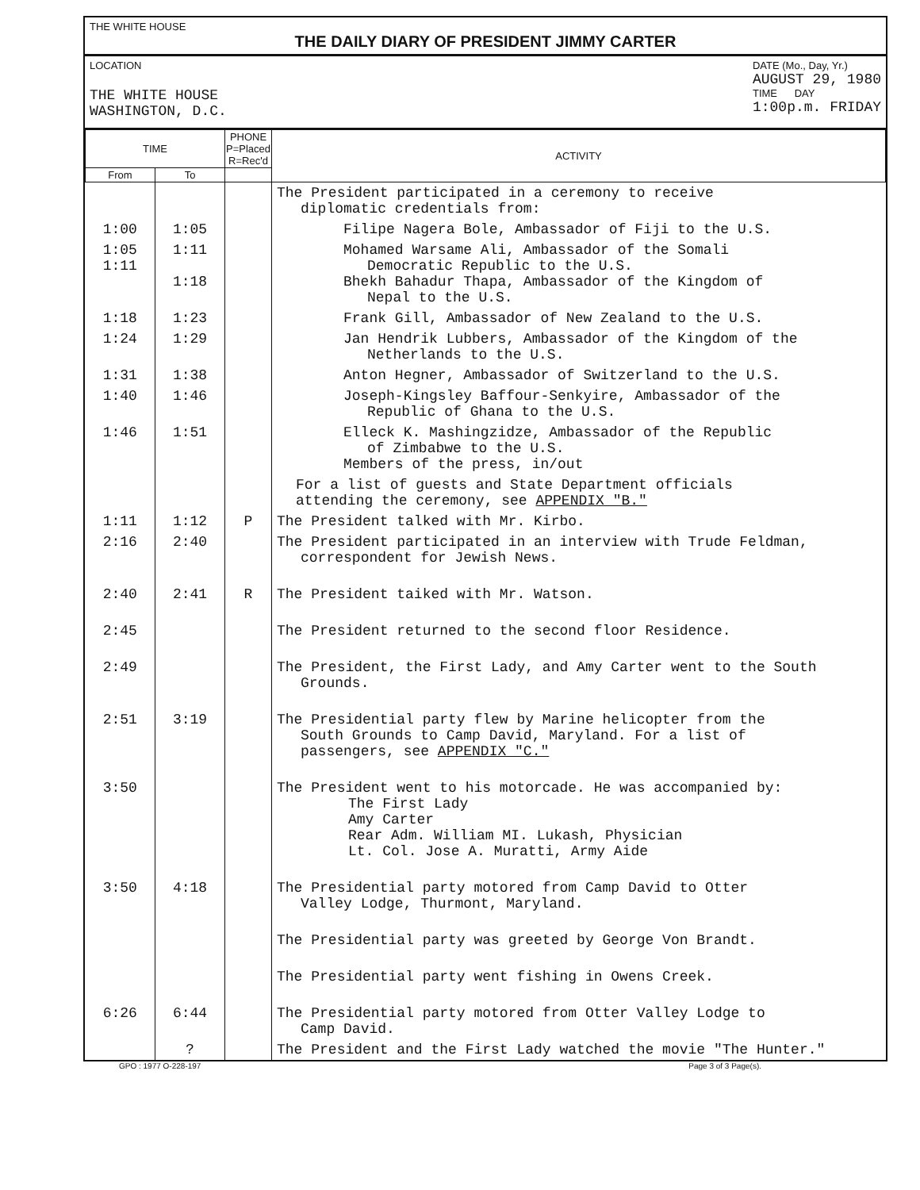THE WHITE HOUSE
THE DAILY DIARY OF PRESIDENT JIMMY CARTER
LOCATION
THE WHITE HOUSE
WASHINGTON, D.C.
DATE (Mo., Day, Yr.)
AUGUST 29, 1980
TIME DAY
1:00p.m. FRIDAY
| TIME | | PHONE P=Placed R=Rec'd | ACTIVITY |
| --- | --- | --- | --- |
| From | To | | |
| | | | The President participated in a ceremony to receive diplomatic credentials from: |
| 1:00 | 1:05 | | Filipe Nagera Bole, Ambassador of Fiji to the U.S. |
| 1:05 1:11 | 1:11 1:18 | | Mohamed Warsame Ali, Ambassador of the Somali Democratic Republic to the U.S. Bhekh Bahadur Thapa, Ambassador of the Kingdom of Nepal to the U.S. |
| 1:18 | 1:23 | | Frank Gill, Ambassador of New Zealand to the U.S. |
| 1:24 | 1:29 | | Jan Hendrik Lubbers, Ambassador of the Kingdom of the Netherlands to the U.S. |
| 1:31 | 1:38 | | Anton Hegner, Ambassador of Switzerland to the U.S. |
| 1:40 | 1:46 | | Joseph-Kingsley Baffour-Senkyire, Ambassador of the Republic of Ghana to the U.S. |
| 1:46 | 1:51 | | Elleck K. Mashingzidze, Ambassador of the Republic of Zimbabwe to the U.S. Members of the press, in/out |
| | | | For a list of guests and State Department officials attending the ceremony, see APPENDIX "B." |
| 1:11 | 1:12 | P | The President talked with Mr. Kirbo. |
| 2:16 | 2:40 | | The President participated in an interview with Trude Feldman, correspondent for Jewish News. |
| 2:40 | 2:41 | R | The President taiked with Mr. Watson. |
| 2:45 | | | The President returned to the second floor Residence. |
| 2:49 | | | The President, the First Lady, and Amy Carter went to the South Grounds. |
| 2:51 | 3:19 | | The Presidential party flew by Marine helicopter from the South Grounds to Camp David, Maryland. For a list of passengers, see APPENDIX "C." |
| 3:50 | | | The President went to his motorcade. He was accompanied by: The First Lady Amy Carter Rear Adm. William MI. Lukash, Physician Lt. Col. Jose A. Muratti, Army Aide |
| 3:50 | 4:18 | | The Presidential party motored from Camp David to Otter Valley Lodge, Thurmont, Maryland. |
| | | | The Presidential party was greeted by George Von Brandt. |
| | | | The Presidential party went fishing in Owens Creek. |
| 6:26 | 6:44 | | The Presidential party motored from Otter Valley Lodge to Camp David. |
| | ? | | The President and the First Lady watched the movie "The Hunter." |
GPO : 1977 O-228-197 Page 3 of 3 Page(s).